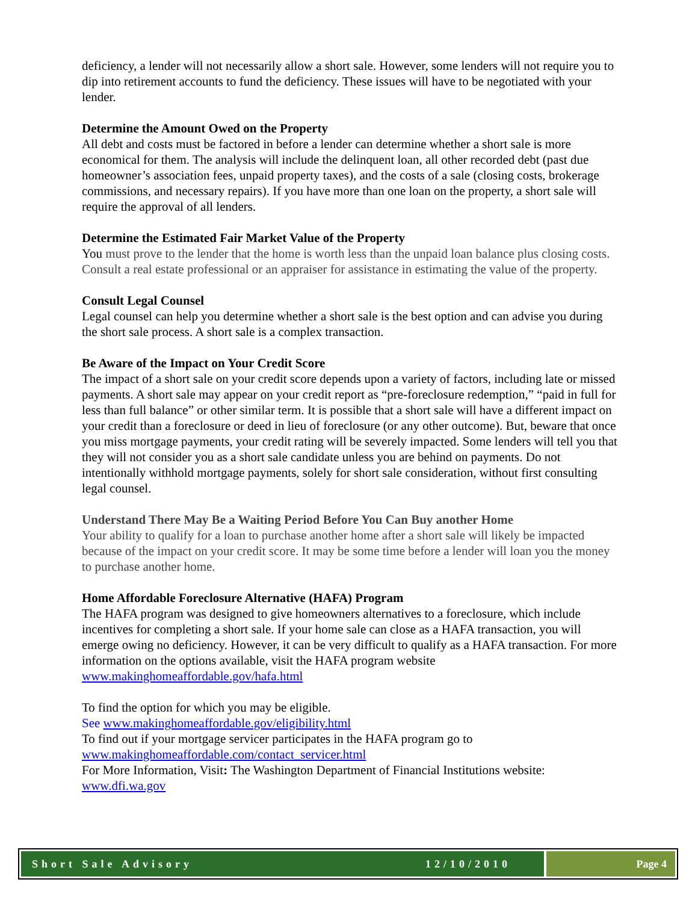deficiency, a lender will not necessarily allow a short sale. However, some lenders will not require you to dip into retirement accounts to fund the deficiency. These issues will have to be negotiated with your lender.
Determine the Amount Owed on the Property
All debt and costs must be factored in before a lender can determine whether a short sale is more economical for them. The analysis will include the delinquent loan, all other recorded debt (past due homeowner’s association fees, unpaid property taxes), and the costs of a sale (closing costs, brokerage commissions, and necessary repairs). If you have more than one loan on the property, a short sale will require the approval of all lenders.
Determine the Estimated Fair Market Value of the Property
You must prove to the lender that the home is worth less than the unpaid loan balance plus closing costs. Consult a real estate professional or an appraiser for assistance in estimating the value of the property.
Consult Legal Counsel
Legal counsel can help you determine whether a short sale is the best option and can advise you during the short sale process. A short sale is a complex transaction.
Be Aware of the Impact on Your Credit Score
The impact of a short sale on your credit score depends upon a variety of factors, including late or missed payments. A short sale may appear on your credit report as “pre-foreclosure redemption,” “paid in full for less than full balance” or other similar term. It is possible that a short sale will have a different impact on your credit than a foreclosure or deed in lieu of foreclosure (or any other outcome). But, beware that once you miss mortgage payments, your credit rating will be severely impacted. Some lenders will tell you that they will not consider you as a short sale candidate unless you are behind on payments. Do not intentionally withhold mortgage payments, solely for short sale consideration, without first consulting legal counsel.
Understand There May Be a Waiting Period Before You Can Buy another Home
Your ability to qualify for a loan to purchase another home after a short sale will likely be impacted because of the impact on your credit score. It may be some time before a lender will loan you the money to purchase another home.
Home Affordable Foreclosure Alternative (HAFA) Program
The HAFA program was designed to give homeowners alternatives to a foreclosure, which include incentives for completing a short sale. If your home sale can close as a HAFA transaction, you will emerge owing no deficiency. However, it can be very difficult to qualify as a HAFA transaction. For more information on the options available, visit the HAFA program website www.makinghomeaffordable.gov/hafa.html
To find the option for which you may be eligible.
See www.makinghomeaffordable.gov/eligibility.html
To find out if your mortgage servicer participates in the HAFA program go to www.makinghomeaffordable.com/contact_servicer.html
For More Information, Visit: The Washington Department of Financial Institutions website: www.dfi.wa.gov
Short Sale Advisory 12/10/2010 Page 4